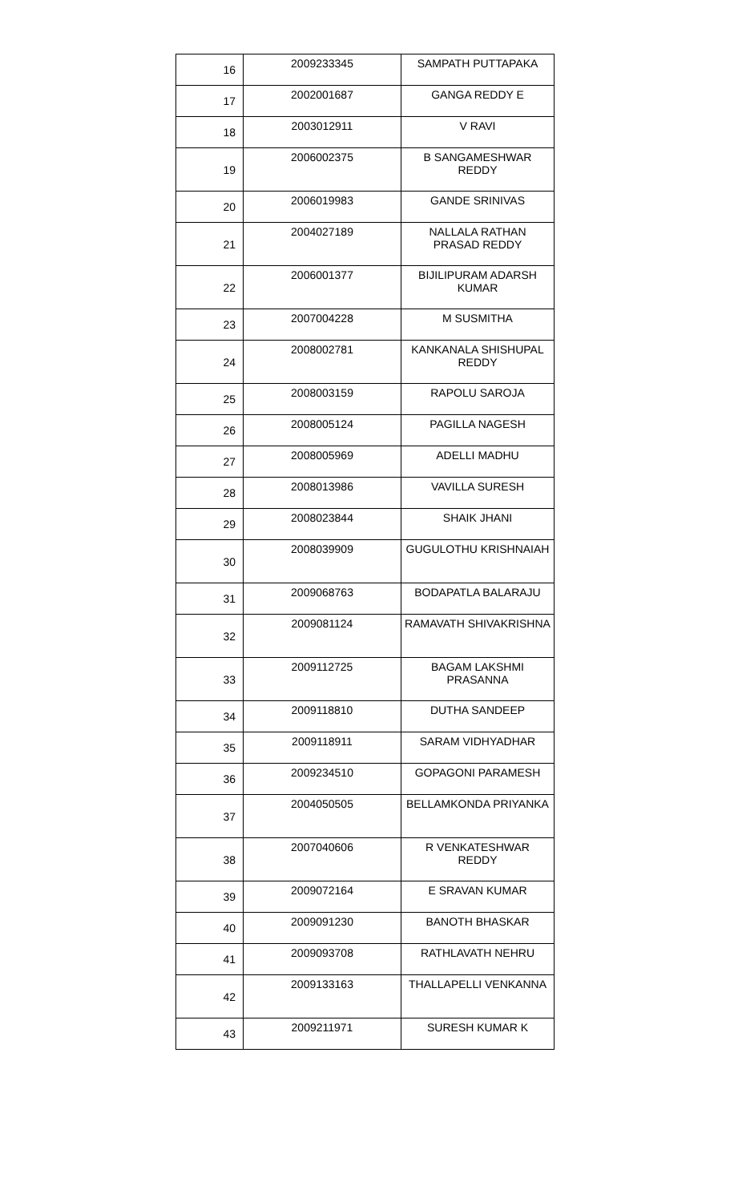| 16 | 2009233345 | SAMPATH PUTTAPAKA |
| 17 | 2002001687 | GANGA REDDY E |
| 18 | 2003012911 | V RAVI |
| 19 | 2006002375 | B SANGAMESHWAR REDDY |
| 20 | 2006019983 | GANDE SRINIVAS |
| 21 | 2004027189 | NALLALA RATHAN PRASAD REDDY |
| 22 | 2006001377 | BIJILIPURAM ADARSH KUMAR |
| 23 | 2007004228 | M SUSMITHA |
| 24 | 2008002781 | KANKANALA SHISHUPAL REDDY |
| 25 | 2008003159 | RAPOLU SAROJA |
| 26 | 2008005124 | PAGILLA NAGESH |
| 27 | 2008005969 | ADELLI MADHU |
| 28 | 2008013986 | VAVILLA SURESH |
| 29 | 2008023844 | SHAIK JHANI |
| 30 | 2008039909 | GUGULOTHU KRISHNAIAH |
| 31 | 2009068763 | BODAPATLA BALARAJU |
| 32 | 2009081124 | RAMAVATH SHIVAKRISHNA |
| 33 | 2009112725 | BAGAM LAKSHMI PRASANNA |
| 34 | 2009118810 | DUTHA SANDEEP |
| 35 | 2009118911 | SARAM VIDHYADHAR |
| 36 | 2009234510 | GOPAGONI PARAMESH |
| 37 | 2004050505 | BELLAMKONDA PRIYANKA |
| 38 | 2007040606 | R VENKATESHWAR REDDY |
| 39 | 2009072164 | E SRAVAN KUMAR |
| 40 | 2009091230 | BANOTH BHASKAR |
| 41 | 2009093708 | RATHLAVATH NEHRU |
| 42 | 2009133163 | THALLAPELLI VENKANNA |
| 43 | 2009211971 | SURESH KUMAR K |